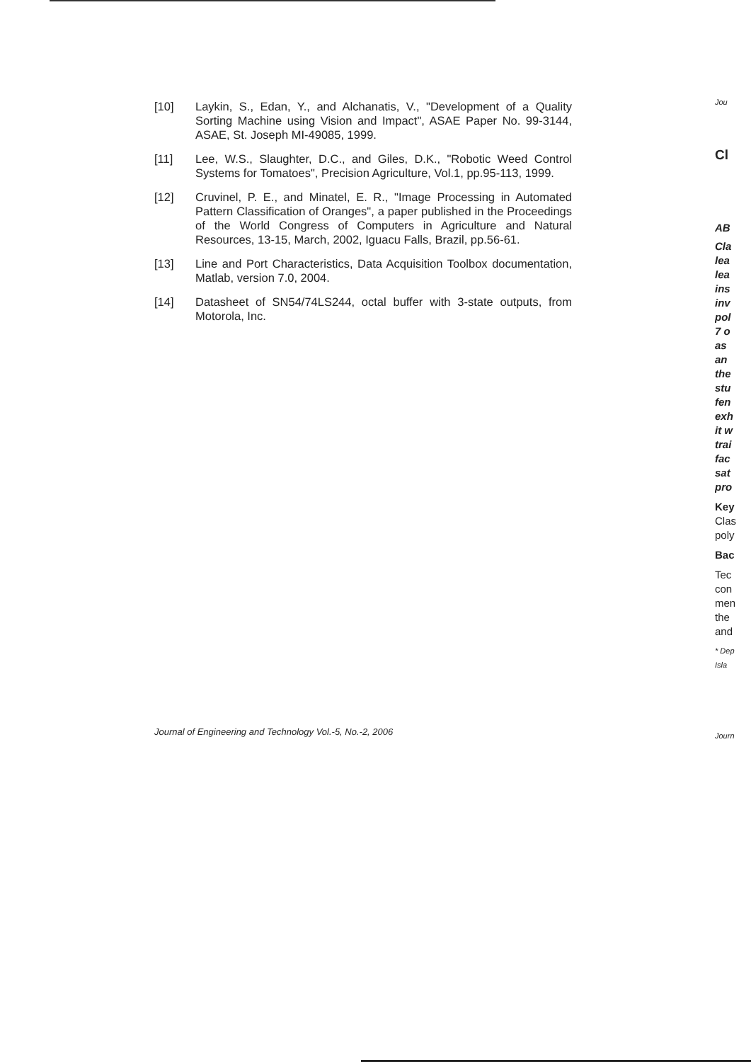[10] Laykin, S., Edan, Y., and Alchanatis, V., "Development of a Quality Sorting Machine using Vision and Impact", ASAE Paper No. 99-3144, ASAE, St. Joseph MI-49085, 1999.
[11] Lee, W.S., Slaughter, D.C., and Giles, D.K., "Robotic Weed Control Systems for Tomatoes", Precision Agriculture, Vol.1, pp.95-113, 1999.
[12] Cruvinel, P. E., and Minatel, E. R., "Image Processing in Automated Pattern Classification of Oranges", a paper published in the Proceedings of the World Congress of Computers in Agriculture and Natural Resources, 13-15, March, 2002, Iguacu Falls, Brazil, pp.56-61.
[13] Line and Port Characteristics, Data Acquisition Toolbox documentation, Matlab, version 7.0, 2004.
[14] Datasheet of SN54/74LS244, octal buffer with 3-state outputs, from Motorola, Inc.
Journal of Engineering and Technology Vol.-5, No.-2, 2006
Jou
Cl
AB
Cla
lea
lea
ins
inv
pol
7 o
as
an
the
stu
fen
exh
it w
trai
fac
sat
pro
Key
Clas
poly
Bac
Tec
con
men
the
and
* Dep
Isla
Journ